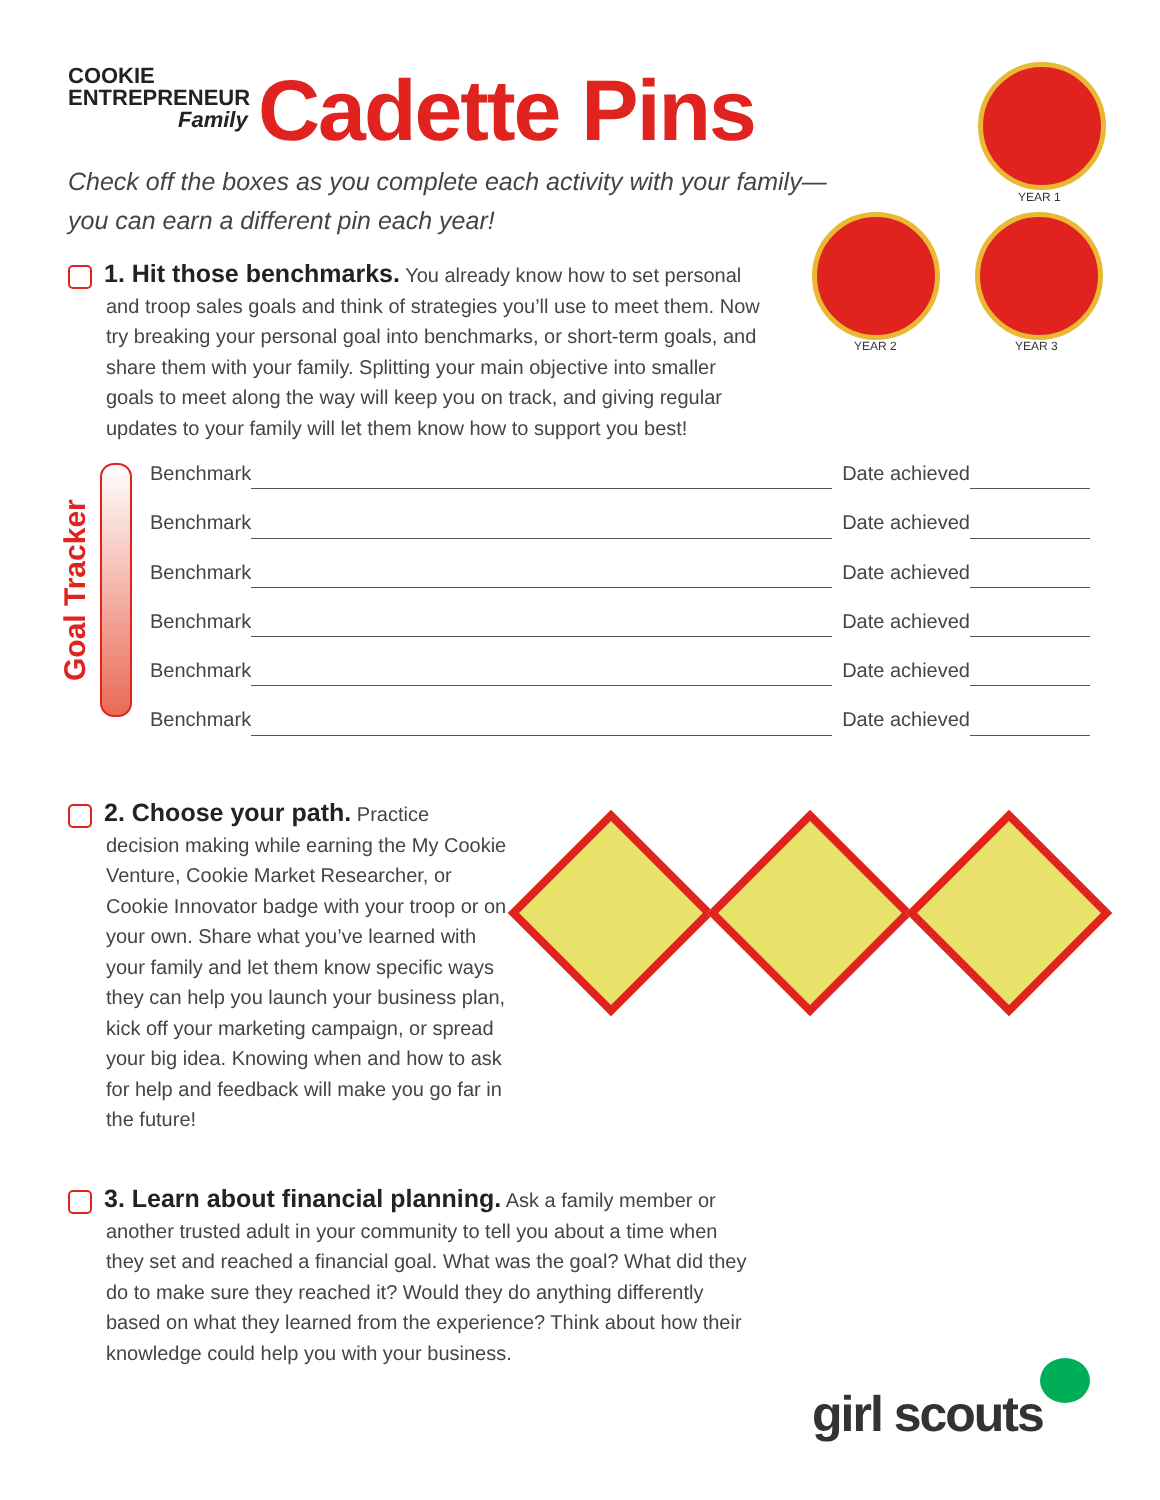COOKIE
ENTREPRENEUR
Family
Cadette Pins
YEAR 1
YEAR 2 YEAR 3
Check off the boxes as you complete each activity with your family—
you can earn a different pin each year!
1. Hit those benchmarks. You already know how to set personal
and troop sales goals and think of strategies you’ll use to meet them. Now try breaking your personal goal into benchmarks, or short-term goals, and share them with your family. Splitting your main objective into smaller goals to meet along the way will keep you on track, and giving regular updates to your family will let them know how to support you best!
Goal Tracker
Benchmark Date achieved
Benchmark Date achieved
Benchmark Date achieved
Benchmark Date achieved
Benchmark Date achieved
Benchmark Date achieved
2. Choose your path. Practice
decision making while earning the My Cookie Venture, Cookie Market Researcher, or Cookie Innovator badge with your troop or on your own. Share what you’ve learned with your family and let them know specific ways they can help you launch your business plan, kick off your marketing campaign, or spread your big idea. Knowing when and how to ask for help and feedback will make you go far in the future!
3. Learn about financial planning. Ask a family member or
another trusted adult in your community to tell you about a time when they set and reached a financial goal. What was the goal? What did they do to make sure they reached it? Would they do anything differently based on what they learned from the experience? Think about how their knowledge could help you with your business.
girl scouts